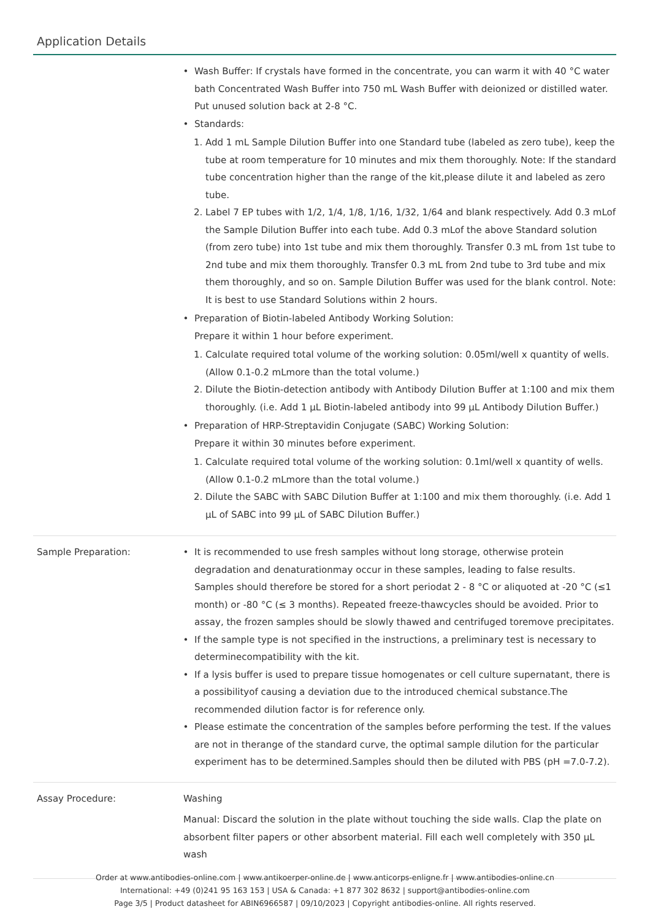Application Details
| | Wash Buffer: If crystals have formed in the concentrate, you can warm it with 40 °C water bath Concentrated Wash Buffer into 750 mL Wash Buffer with deionized or distilled water. Put unused solution back at 2-8 °C. Standards: 1. Add 1 mL Sample Dilution Buffer into one Standard tube (labeled as zero tube), keep the tube at room temperature for 10 minutes and mix them thoroughly. Note: If the standard tube concentration higher than the range of the kit,please dilute it and labeled as zero tube. 2. Label 7 EP tubes with 1/2, 1/4, 1/8, 1/16, 1/32, 1/64 and blank respectively. Add 0.3 mLof the Sample Dilution Buffer into each tube. Add 0.3 mLof the above Standard solution (from zero tube) into 1st tube and mix them thoroughly. Transfer 0.3 mL from 1st tube to 2nd tube and mix them thoroughly. Transfer 0.3 mL from 2nd tube to 3rd tube and mix them thoroughly, and so on. Sample Dilution Buffer was used for the blank control. Note: It is best to use Standard Solutions within 2 hours. Preparation of Biotin-labeled Antibody Working Solution: Prepare it within 1 hour before experiment. 1. Calculate required total volume of the working solution: 0.05ml/well x quantity of wells. (Allow 0.1-0.2 mLmore than the total volume.) 2. Dilute the Biotin-detection antibody with Antibody Dilution Buffer at 1:100 and mix them thoroughly. (i.e. Add 1 μL Biotin-labeled antibody into 99 μL Antibody Dilution Buffer.) Preparation of HRP-Streptavidin Conjugate (SABC) Working Solution: Prepare it within 30 minutes before experiment. 1. Calculate required total volume of the working solution: 0.1ml/well x quantity of wells. (Allow 0.1-0.2 mLmore than the total volume.) 2. Dilute the SABC with SABC Dilution Buffer at 1:100 and mix them thoroughly. (i.e. Add 1 μL of SABC into 99 μL of SABC Dilution Buffer.) |
| Sample Preparation: | It is recommended to use fresh samples without long storage, otherwise protein degradation and denaturationmay occur in these samples, leading to false results. Samples should therefore be stored for a short periodat 2 - 8 °C or aliquoted at -20 °C (≤1 month) or -80 °C (≤ 3 months). Repeated freeze-thawcycles should be avoided. Prior to assay, the frozen samples should be slowly thawed and centrifuged toremove precipitates. If the sample type is not specified in the instructions, a preliminary test is necessary to determinecompatibility with the kit. If a lysis buffer is used to prepare tissue homogenates or cell culture supernatant, there is a possibilityof causing a deviation due to the introduced chemical substance.The recommended dilution factor is for reference only. Please estimate the concentration of the samples before performing the test. If the values are not in therange of the standard curve, the optimal sample dilution for the particular experiment has to be determined.Samples should then be diluted with PBS (pH =7.0-7.2). |
| Assay Procedure: | Washing Manual: Discard the solution in the plate without touching the side walls. Clap the plate on absorbent filter papers or other absorbent material. Fill each well completely with 350 μL wash |
Order at www.antibodies-online.com | www.antikoerper-online.de | www.anticorps-enligne.fr | www.antibodies-online.cn
International: +49 (0)241 95 163 153 | USA & Canada: +1 877 302 8632 | support@antibodies-online.com
Page 3/5 | Product datasheet for ABIN6966587 | 09/10/2023 | Copyright antibodies-online. All rights reserved.